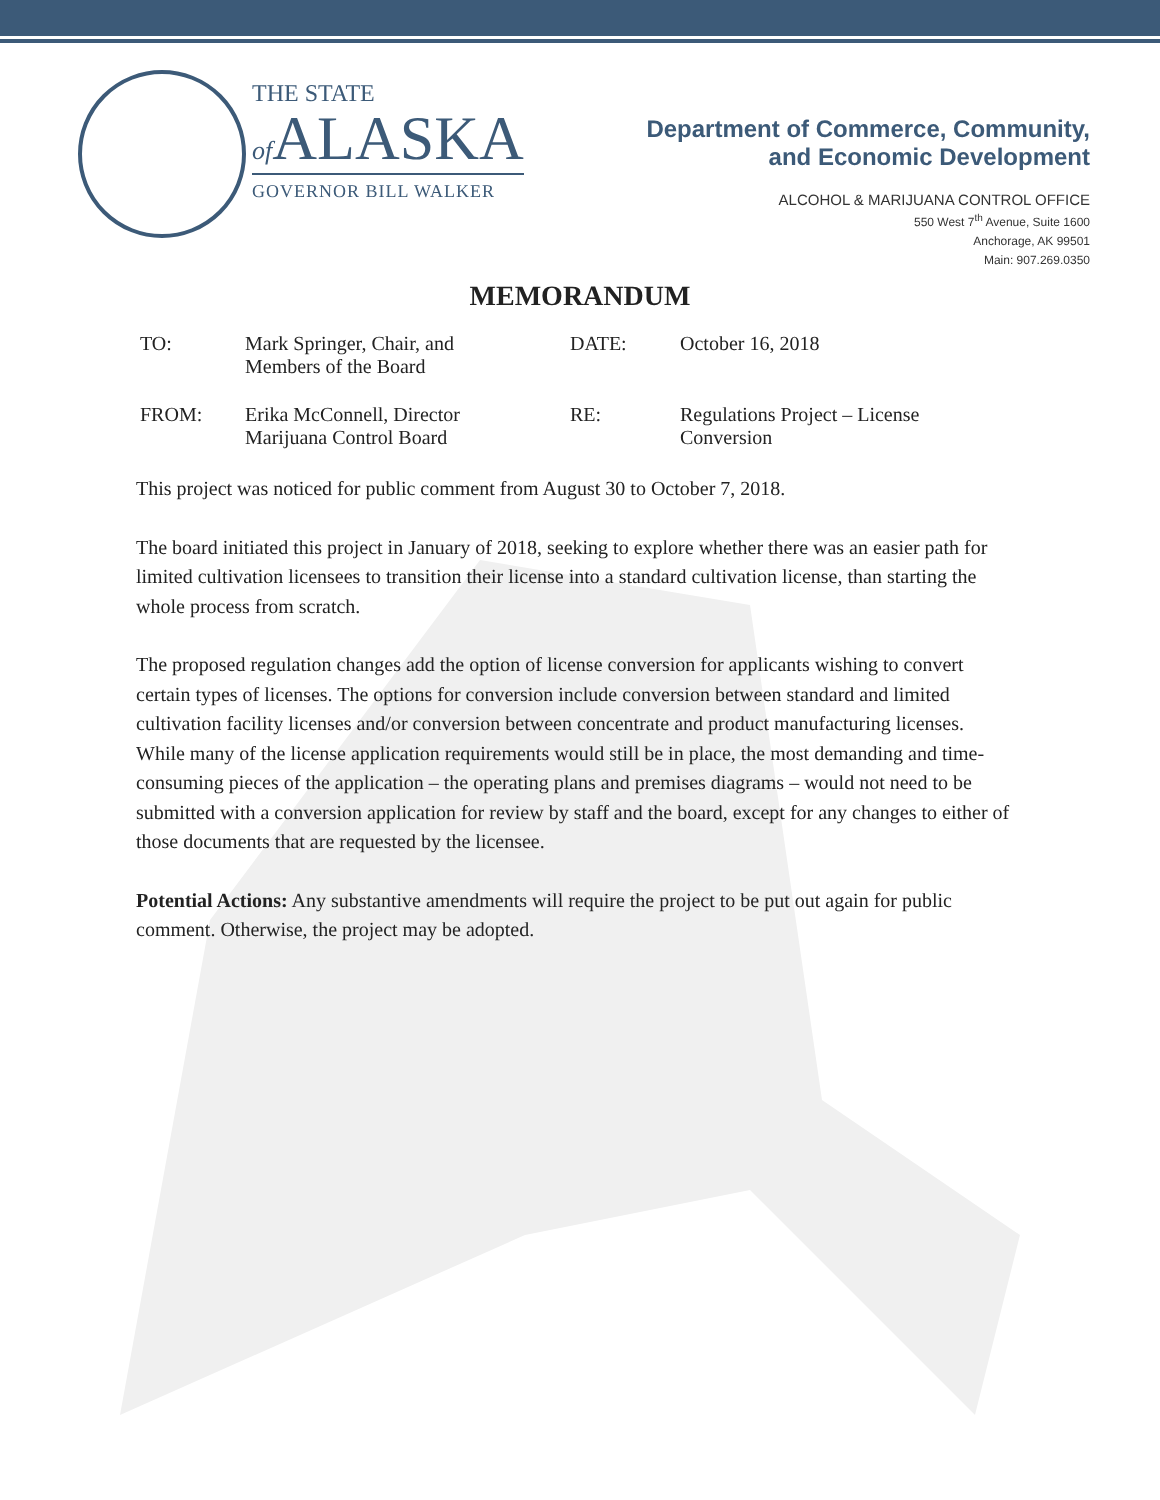THE STATE
of ALASKA
GOVERNOR BILL WALKER
Department of Commerce, Community,
and Economic Development
ALCOHOL & MARIJUANA CONTROL OFFICE
550 West 7<sup>th</sup> Avenue, Suite 1600
Anchorage, AK 99501
Main: 907.269.0350
MEMORANDUM
| TO: | Mark Springer, Chair, and Members of the Board | DATE: | October 16, 2018 |
| FROM: | Erika McConnell, Director Marijuana Control Board | RE: | Regulations Project – License Conversion |
This project was noticed for public comment from August 30 to October 7, 2018.
The board initiated this project in January of 2018, seeking to explore whether there was an easier path for limited cultivation licensees to transition their license into a standard cultivation license, than starting the whole process from scratch.
The proposed regulation changes add the option of license conversion for applicants wishing to convert certain types of licenses. The options for conversion include conversion between standard and limited cultivation facility licenses and/or conversion between concentrate and product manufacturing licenses. While many of the license application requirements would still be in place, the most demanding and time-consuming pieces of the application – the operating plans and premises diagrams – would not need to be submitted with a conversion application for review by staff and the board, except for any changes to either of those documents that are requested by the licensee.
Potential Actions: Any substantive amendments will require the project to be put out again for public comment. Otherwise, the project may be adopted.